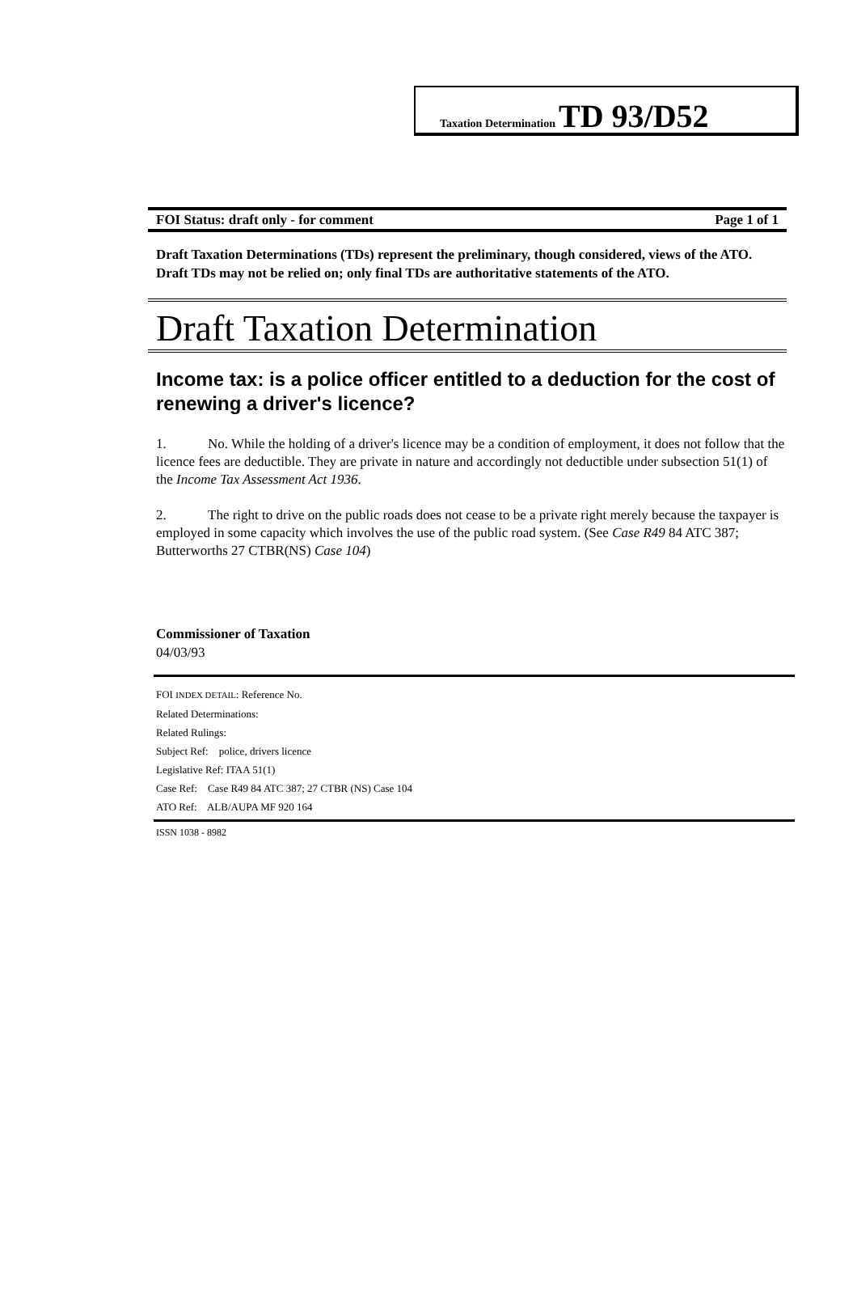Taxation Determination TD 93/D52
FOI Status: draft only - for comment Page 1 of 1
Draft Taxation Determinations (TDs) represent the preliminary, though considered, views of the ATO. Draft TDs may not be relied on; only final TDs are authoritative statements of the ATO.
Draft Taxation Determination
Income tax: is a police officer entitled to a deduction for the cost of renewing a driver's licence?
1. No. While the holding of a driver's licence may be a condition of employment, it does not follow that the licence fees are deductible. They are private in nature and accordingly not deductible under subsection 51(1) of the Income Tax Assessment Act 1936.
2. The right to drive on the public roads does not cease to be a private right merely because the taxpayer is employed in some capacity which involves the use of the public road system. (See Case R49 84 ATC 387; Butterworths 27 CTBR(NS) Case 104)
Commissioner of Taxation
04/03/93
FOI INDEX DETAIL: Reference No.
Related Determinations:
Related Rulings:
Subject Ref: police, drivers licence
Legislative Ref: ITAA 51(1)
Case Ref: Case R49 84 ATC 387; 27 CTBR (NS) Case 104
ATO Ref: ALB/AUPA MF 920 164
ISSN 1038 - 8982